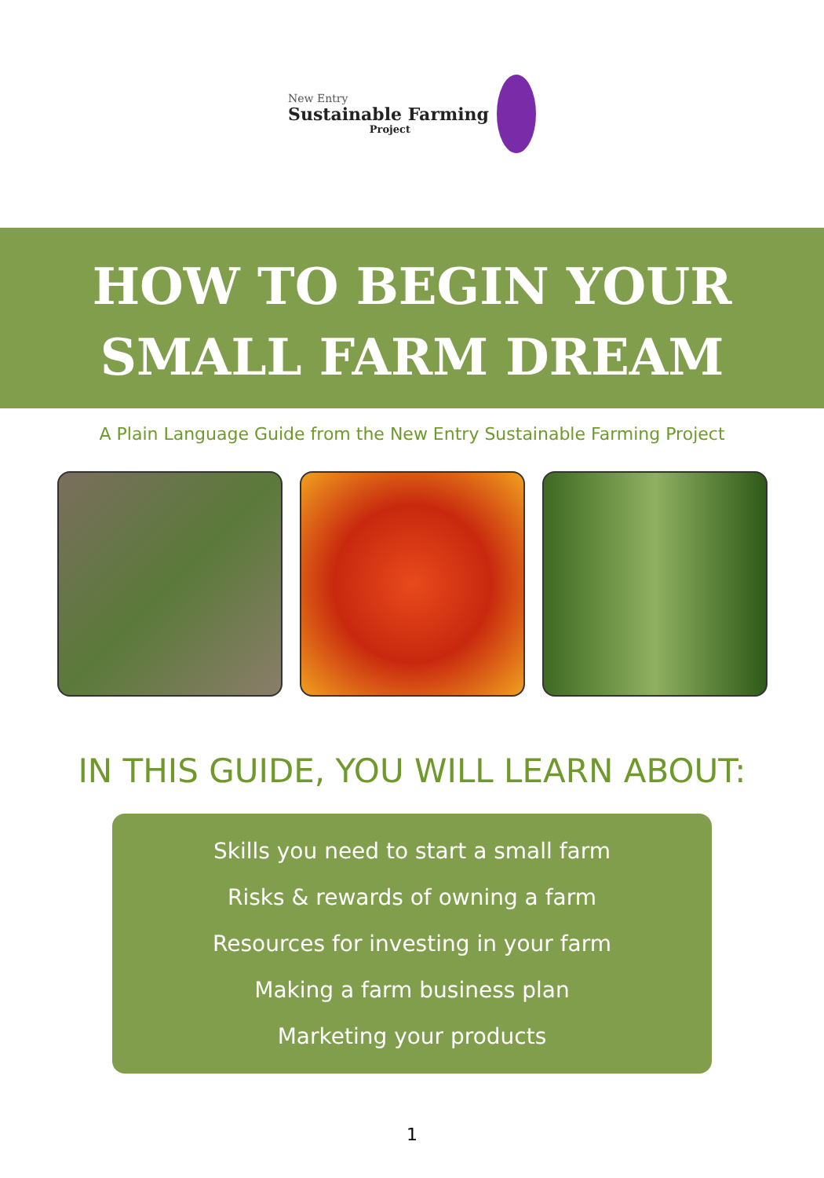New Entry
Sustainable Farming
Project
HOW TO BEGIN YOUR
SMALL FARM DREAM
A Plain Language Guide from the New Entry Sustainable Farming Project
IN THIS GUIDE, YOU WILL LEARN ABOUT:
Skills you need to start a small farm
Risks & rewards of owning a farm
Resources for investing in your farm
Making a farm business plan
Marketing your products
1